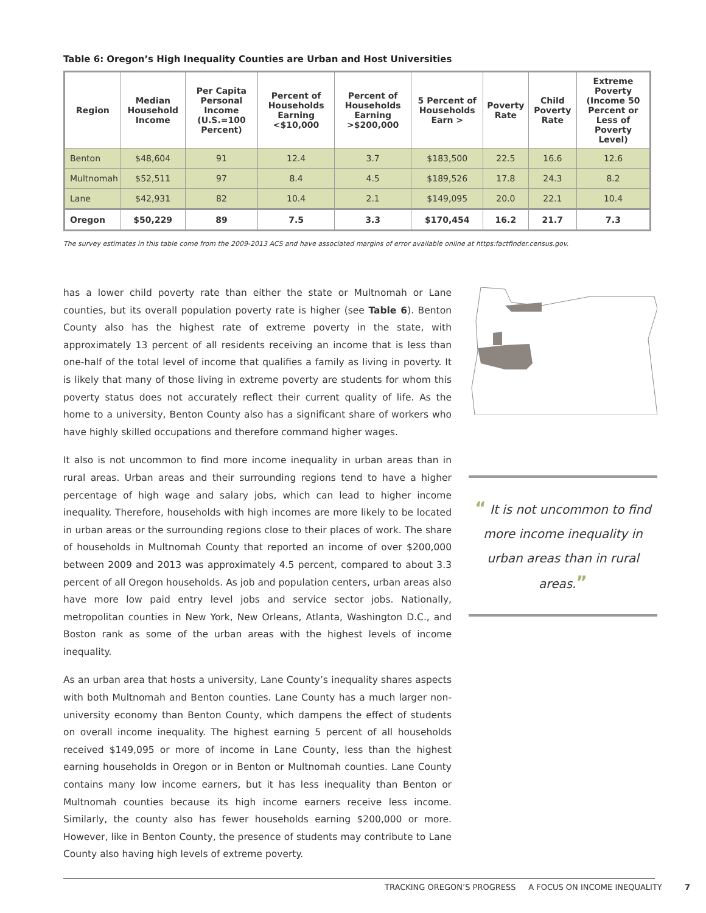Table 6: Oregon’s High Inequality Counties are Urban and Host Universities
| Region | Median Household Income | Per Capita Personal Income (U.S.=100 Percent) | Percent of Households Earning <$10,000 | Percent of Households Earning >$200,000 | 5 Percent of Households Earn > | Poverty Rate | Child Poverty Rate | Extreme Poverty (Income 50 Percent or Less of Poverty Level) |
| --- | --- | --- | --- | --- | --- | --- | --- | --- |
| Benton | $48,604 | 91 | 12.4 | 3.7 | $183,500 | 22.5 | 16.6 | 12.6 |
| Multnomah | $52,511 | 97 | 8.4 | 4.5 | $189,526 | 17.8 | 24.3 | 8.2 |
| Lane | $42,931 | 82 | 10.4 | 2.1 | $149,095 | 20.0 | 22.1 | 10.4 |
| Oregon | $50,229 | 89 | 7.5 | 3.3 | $170,454 | 16.2 | 21.7 | 7.3 |
The survey estimates in this table come from the 2009-2013 ACS and have associated margins of error available online at https:factfinder.census.gov.
has a lower child poverty rate than either the state or Multnomah or Lane counties, but its overall population poverty rate is higher (see Table 6). Benton County also has the highest rate of extreme poverty in the state, with approximately 13 percent of all residents receiving an income that is less than one-half of the total level of income that qualifies a family as living in poverty. It is likely that many of those living in extreme poverty are students for whom this poverty status does not accurately reflect their current quality of life. As the home to a university, Benton County also has a significant share of workers who have highly skilled occupations and therefore command higher wages.
It also is not uncommon to find more income inequality in urban areas than in rural areas. Urban areas and their surrounding regions tend to have a higher percentage of high wage and salary jobs, which can lead to higher income inequality. Therefore, households with high incomes are more likely to be located in urban areas or the surrounding regions close to their places of work. The share of households in Multnomah County that reported an income of over $200,000 between 2009 and 2013 was approximately 4.5 percent, compared to about 3.3 percent of all Oregon households. As job and population centers, urban areas also have more low paid entry level jobs and service sector jobs. Nationally, metropolitan counties in New York, New Orleans, Atlanta, Washington D.C., and Boston rank as some of the urban areas with the highest levels of income inequality.
As an urban area that hosts a university, Lane County’s inequality shares aspects with both Multnomah and Benton counties. Lane County has a much larger non-university economy than Benton County, which dampens the effect of students on overall income inequality. The highest earning 5 percent of all households received $149,095 or more of income in Lane County, less than the highest earning households in Oregon or in Benton or Multnomah counties. Lane County contains many low income earners, but it has less inequality than Benton or Multnomah counties because its high income earners receive less income. Similarly, the county also has fewer households earning $200,000 or more. However, like in Benton County, the presence of students may contribute to Lane County also having high levels of extreme poverty.
“ It is not uncommon to find more income inequality in urban areas than in rural areas.”
TRACKING OREGON’S PROGRESS A FOCUS ON INCOME INEQUALITY 7